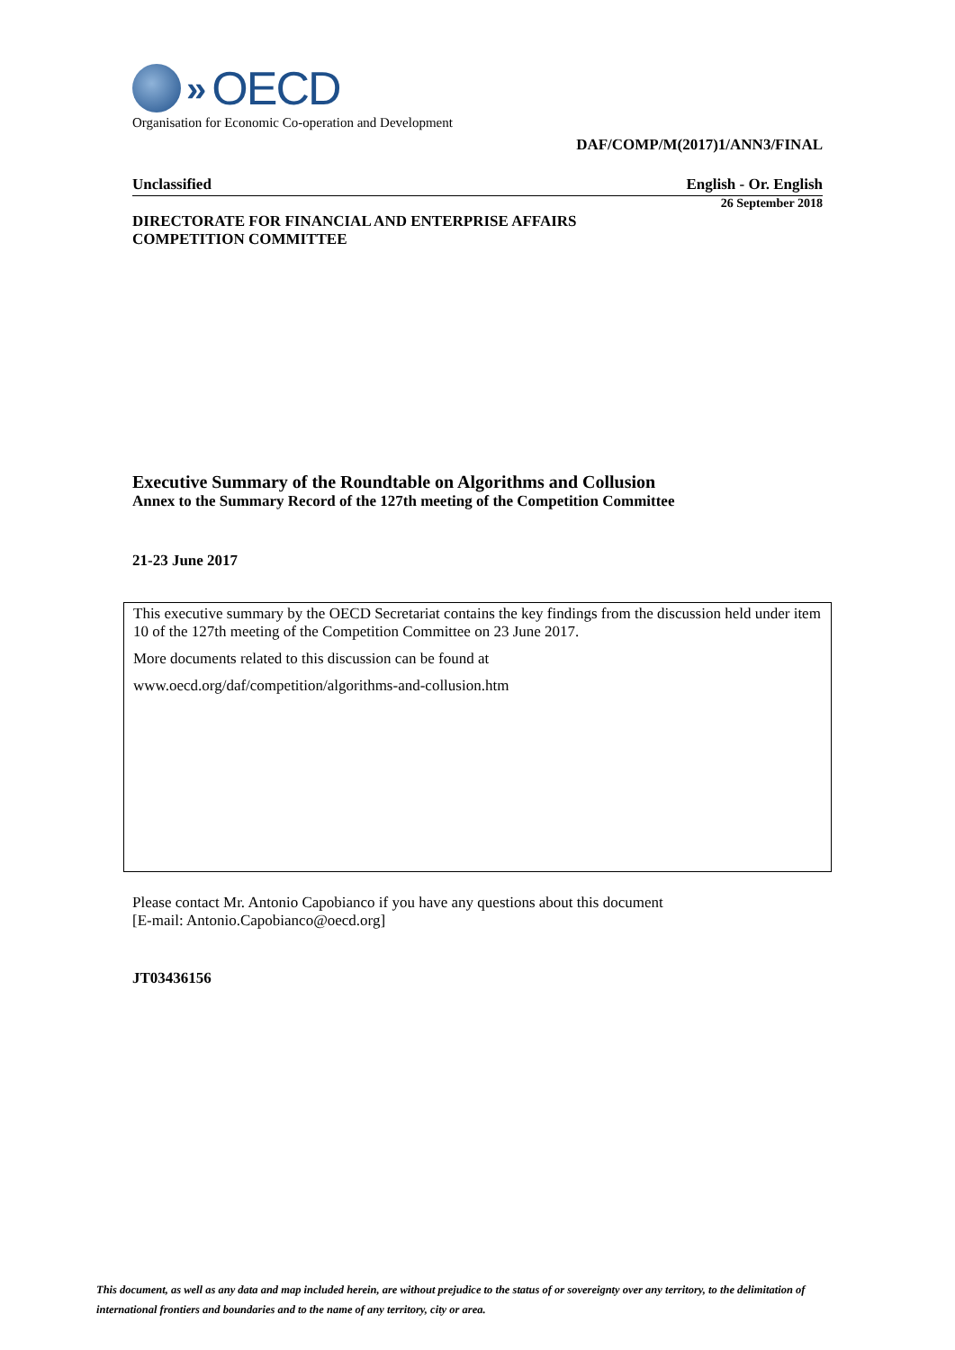» OECD
Organisation for Economic Co-operation and Development
DAF/COMP/M(2017)1/ANN3/FINAL
Unclassified English - Or. English
26 September 2018
DIRECTORATE FOR FINANCIAL AND ENTERPRISE AFFAIRS
COMPETITION COMMITTEE
Executive Summary of the Roundtable on Algorithms and Collusion
Annex to the Summary Record of the 127th meeting of the Competition Committee
21-23 June 2017
This executive summary by the OECD Secretariat contains the key findings from the discussion held under item 10 of the 127th meeting of the Competition Committee on 23 June 2017.
More documents related to this discussion can be found at
www.oecd.org/daf/competition/algorithms-and-collusion.htm
Please contact Mr. Antonio Capobianco if you have any questions about this document
[E-mail: Antonio.Capobianco@oecd.org]
JT03436156
This document, as well as any data and map included herein, are without prejudice to the status of or sovereignty over any territory, to the delimitation of international frontiers and boundaries and to the name of any territory, city or area.